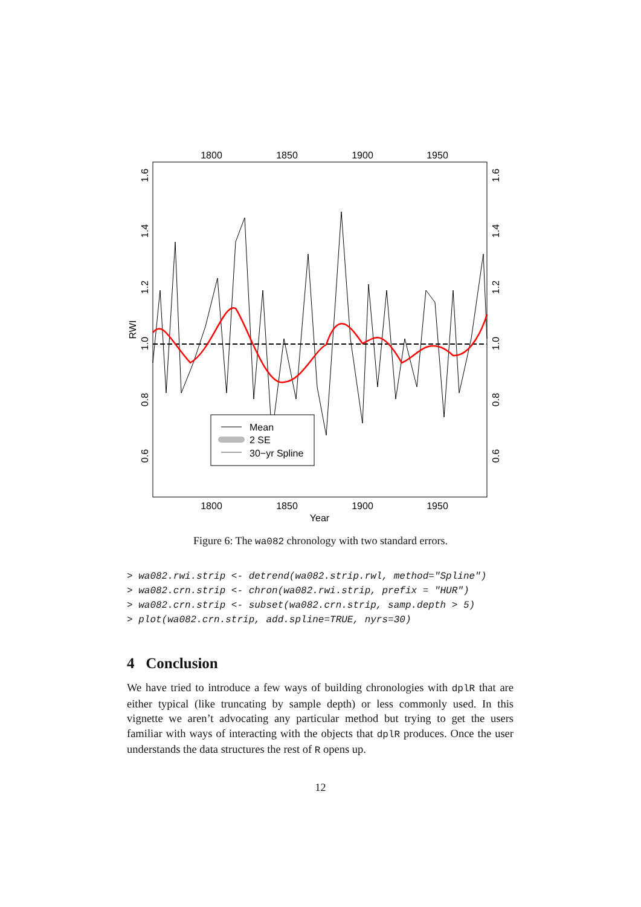1800
1850
1900
1950
1800
1850
1900
1950
Year
1.6
1.4
1.2
1.0
0.8
0.6
RWI
1.6
1.4
1.2
1.0
0.8
0.6
Mean
2 SE
30−yr Spline
Figure 6: The wa082 chronology with two standard errors.
> wa082.rwi.strip <- detrend(wa082.strip.rwl, method="Spline") > wa082.crn.strip <- chron(wa082.rwi.strip, prefix = "HUR") > wa082.crn.strip <- subset(wa082.crn.strip, samp.depth > 5) > plot(wa082.crn.strip, add.spline=TRUE, nyrs=30)
4 Conclusion
We have tried to introduce a few ways of building chronologies with dplR that are either typical (like truncating by sample depth) or less commonly used. In this vignette we aren’t advocating any particular method but trying to get the users familiar with ways of interacting with the objects that dplR produces. Once the user understands the data structures the rest of R opens up.
12